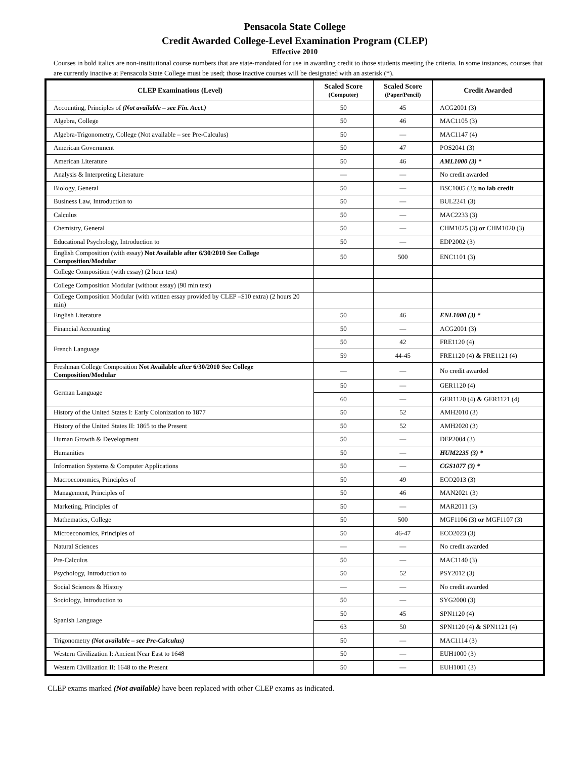Pensacola State College
Credit Awarded College-Level Examination Program (CLEP)
Effective 2010
Courses in bold italics are non-institutional course numbers that are state-mandated for use in awarding credit to those students meeting the criteria. In some instances, courses that are currently inactive at Pensacola State College must be used; those inactive courses will be designated with an asterisk (*).
| CLEP Examinations (Level) | Scaled Score (Computer) | Scaled Score (Paper/Pencil) | Credit Awarded |
| --- | --- | --- | --- |
| Accounting, Principles of (Not available – see Fin. Acct.) | 50 | 45 | ACG2001 (3) |
| Algebra, College | 50 | 46 | MAC1105 (3) |
| Algebra-Trigonometry, College (Not available – see Pre-Calculus) | 50 | — | MAC1147 (4) |
| American Government | 50 | 47 | POS2041 (3) |
| American Literature | 50 | 46 | AML1000 (3) * |
| Analysis & Interpreting Literature | — | — | No credit awarded |
| Biology, General | 50 | — | BSC1005 (3); no lab credit |
| Business Law, Introduction to | 50 | — | BUL2241 (3) |
| Calculus | 50 | — | MAC2233 (3) |
| Chemistry, General | 50 | — | CHM1025 (3) or CHM1020 (3) |
| Educational Psychology, Introduction to | 50 | — | EDP2002 (3) |
| English Composition (with essay) Not Available after 6/30/2010 See College Composition/Modular | 50 | 500 | ENC1101 (3) |
| College Composition (with essay) (2 hour test) | | | |
| College Composition Modular (without essay) (90 min test) | | | |
| College Composition Modular (with written essay provided by CLEP –$10 extra) (2 hours 20 min) | | | |
| English Literature | 50 | 46 | ENL1000 (3) * |
| Financial Accounting | 50 | — | ACG2001 (3) |
| French Language | 50 | 42 | FRE1120 (4) |
| | 59 | 44-45 | FRE1120 (4) & FRE1121 (4) |
| Freshman College Composition Not Available after 6/30/2010 See College Composition/Modular | — | — | No credit awarded |
| German Language | 50 | — | GER1120 (4) |
| | 60 | — | GER1120 (4) & GER1121 (4) |
| History of the United States I: Early Colonization to 1877 | 50 | 52 | AMH2010 (3) |
| History of the United States II: 1865 to the Present | 50 | 52 | AMH2020 (3) |
| Human Growth & Development | 50 | — | DEP2004 (3) |
| Humanities | 50 | — | HUM2235 (3) * |
| Information Systems & Computer Applications | 50 | — | CGS1077 (3) * |
| Macroeconomics, Principles of | 50 | 49 | ECO2013 (3) |
| Management, Principles of | 50 | 46 | MAN2021 (3) |
| Marketing, Principles of | 50 | — | MAR2011 (3) |
| Mathematics, College | 50 | 500 | MGF1106 (3) or MGF1107 (3) |
| Microeconomics, Principles of | 50 | 46-47 | ECO2023 (3) |
| Natural Sciences | — | — | No credit awarded |
| Pre-Calculus | 50 | — | MAC1140 (3) |
| Psychology, Introduction to | 50 | 52 | PSY2012 (3) |
| Social Sciences & History | — | — | No credit awarded |
| Sociology, Introduction to | 50 | — | SYG2000 (3) |
| Spanish Language | 50 | 45 | SPN1120 (4) |
| | 63 | 50 | SPN1120 (4) & SPN1121 (4) |
| Trigonometry (Not available – see Pre-Calculus) | 50 | — | MAC1114 (3) |
| Western Civilization I: Ancient Near East to 1648 | 50 | — | EUH1000 (3) |
| Western Civilization II: 1648 to the Present | 50 | — | EUH1001 (3) |
CLEP exams marked (Not available) have been replaced with other CLEP exams as indicated.